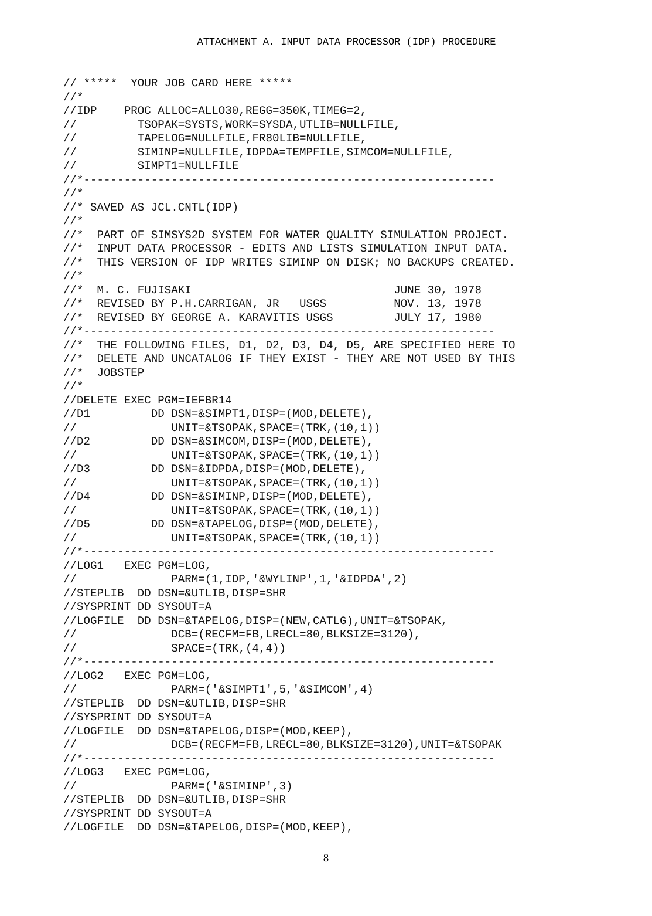ATTACHMENT A. INPUT DATA PROCESSOR (IDP) PROCEDURE
// *****  YOUR JOB CARD HERE *****
//*
//IDP    PROC ALLOC=ALLO30,REGG=350K,TIMEG=2,
//         TSOPAK=SYSTS,WORK=SYSDA,UTLIB=NULLFILE,
//         TAPELOG=NULLFILE,FR80LIB=NULLFILE,
//         SIMINP=NULLFILE,IDPDA=TEMPFILE,SIMCOM=NULLFILE,
//         SIMPT1=NULLFILE
//*-------------------------------------------------------------
//*
//* SAVED AS JCL.CNTL(IDP)
//*
//*  PART OF SIMSYS2D SYSTEM FOR WATER QUALITY SIMULATION PROJECT.
//*  INPUT DATA PROCESSOR - EDITS AND LISTS SIMULATION INPUT DATA.
//*  THIS VERSION OF IDP WRITES SIMINP ON DISK; NO BACKUPS CREATED.
//*
//*  M. C. FUJISAKI                              JUNE 30, 1978
//*  REVISED BY P.H.CARRIGAN, JR   USGS          NOV. 13, 1978
//*  REVISED BY GEORGE A. KARAVITIS USGS         JULY 17, 1980
//*-------------------------------------------------------------
//*  THE FOLLOWING FILES, D1, D2, D3, D4, D5, ARE SPECIFIED HERE TO
//*  DELETE AND UNCATALOG IF THEY EXIST - THEY ARE NOT USED BY THIS
//*  JOBSTEP
//*
//DELETE EXEC PGM=IEFBR14
//D1         DD DSN=&SIMPT1,DISP=(MOD,DELETE),
//              UNIT=&TSOPAK,SPACE=(TRK,(10,1))
//D2         DD DSN=&SIMCOM,DISP=(MOD,DELETE),
//              UNIT=&TSOPAK,SPACE=(TRK,(10,1))
//D3         DD DSN=&IDPDA,DISP=(MOD,DELETE),
//              UNIT=&TSOPAK,SPACE=(TRK,(10,1))
//D4         DD DSN=&SIMINP,DISP=(MOD,DELETE),
//              UNIT=&TSOPAK,SPACE=(TRK,(10,1))
//D5         DD DSN=&TAPELOG,DISP=(MOD,DELETE),
//              UNIT=&TSOPAK,SPACE=(TRK,(10,1))
//*-------------------------------------------------------------
//LOG1   EXEC PGM=LOG,
//              PARM=(1,IDP,'&WYLINP',1,'&IDPDA',2)
//STEPLIB  DD DSN=&UTLIB,DISP=SHR
//SYSPRINT DD SYSOUT=A
//LOGFILE  DD DSN=&TAPELOG,DISP=(NEW,CATLG),UNIT=&TSOPAK,
//              DCB=(RECFM=FB,LRECL=80,BLKSIZE=3120),
//              SPACE=(TRK,(4,4))
//*-------------------------------------------------------------
//LOG2   EXEC PGM=LOG,
//              PARM=('&SIMPT1',5,'&SIMCOM',4)
//STEPLIB  DD DSN=&UTLIB,DISP=SHR
//SYSPRINT DD SYSOUT=A
//LOGFILE  DD DSN=&TAPELOG,DISP=(MOD,KEEP),
//              DCB=(RECFM=FB,LRECL=80,BLKSIZE=3120),UNIT=&TSOPAK
//*-------------------------------------------------------------
//LOG3   EXEC PGM=LOG,
//              PARM=('&SIMINP',3)
//STEPLIB  DD DSN=&UTLIB,DISP=SHR
//SYSPRINT DD SYSOUT=A
//LOGFILE  DD DSN=&TAPELOG,DISP=(MOD,KEEP),
8